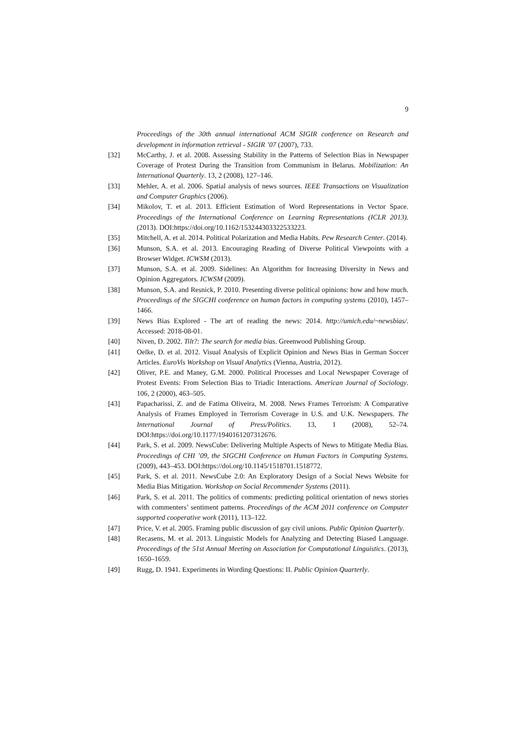9
Proceedings of the 30th annual international ACM SIGIR conference on Research and development in information retrieval - SIGIR ’07 (2007), 733.
[32] McCarthy, J. et al. 2008. Assessing Stability in the Patterns of Selection Bias in Newspaper Coverage of Protest During the Transition from Communism in Belarus. Mobilization: An International Quarterly. 13, 2 (2008), 127–146.
[33] Mehler, A. et al. 2006. Spatial analysis of news sources. IEEE Transactions on Visualization and Computer Graphics (2006).
[34] Mikolov, T. et al. 2013. Efficient Estimation of Word Representations in Vector Space. Proceedings of the International Conference on Learning Representations (ICLR 2013). (2013). DOI:https://doi.org/10.1162/153244303322533223.
[35] Mitchell, A. et al. 2014. Political Polarization and Media Habits. Pew Research Center. (2014).
[36] Munson, S.A. et al. 2013. Encouraging Reading of Diverse Political Viewpoints with a Browser Widget. ICWSM (2013).
[37] Munson, S.A. et al. 2009. Sidelines: An Algorithm for Increasing Diversity in News and Opinion Aggregators. ICWSM (2009).
[38] Munson, S.A. and Resnick, P. 2010. Presenting diverse political opinions: how and how much. Proceedings of the SIGCHI conference on human factors in computing systems (2010), 1457–1466.
[39] News Bias Explored - The art of reading the news: 2014. http://umich.edu/~newsbias/. Accessed: 2018-08-01.
[40] Niven, D. 2002. Tilt?: The search for media bias. Greenwood Publishing Group.
[41] Oelke, D. et al. 2012. Visual Analysis of Explicit Opinion and News Bias in German Soccer Articles. EuroVis Workshop on Visual Analytics (Vienna, Austria, 2012).
[42] Oliver, P.E. and Maney, G.M. 2000. Political Processes and Local Newspaper Coverage of Protest Events: From Selection Bias to Triadic Interactions. American Journal of Sociology. 106, 2 (2000), 463–505.
[43] Papacharissi, Z. and de Fatima Oliveira, M. 2008. News Frames Terrorism: A Comparative Analysis of Frames Employed in Terrorism Coverage in U.S. and U.K. Newspapers. The International Journal of Press/Politics. 13, 1 (2008), 52–74. DOI:https://doi.org/10.1177/1940161207312676.
[44] Park, S. et al. 2009. NewsCube: Delivering Multiple Aspects of News to Mitigate Media Bias. Proceedings of CHI ’09, the SIGCHI Conference on Human Factors in Computing Systems. (2009), 443–453. DOI:https://doi.org/10.1145/1518701.1518772.
[45] Park, S. et al. 2011. NewsCube 2.0: An Exploratory Design of a Social News Website for Media Bias Mitigation. Workshop on Social Recommender Systems (2011).
[46] Park, S. et al. 2011. The politics of comments: predicting political orientation of news stories with commenters’ sentiment patterns. Proceedings of the ACM 2011 conference on Computer supported cooperative work (2011), 113–122.
[47] Price, V. et al. 2005. Framing public discussion of gay civil unions. Public Opinion Quarterly.
[48] Recasens, M. et al. 2013. Linguistic Models for Analyzing and Detecting Biased Language. Proceedings of the 51st Annual Meeting on Association for Computational Linguistics. (2013), 1650–1659.
[49] Rugg, D. 1941. Experiments in Wording Questions: II. Public Opinion Quarterly.